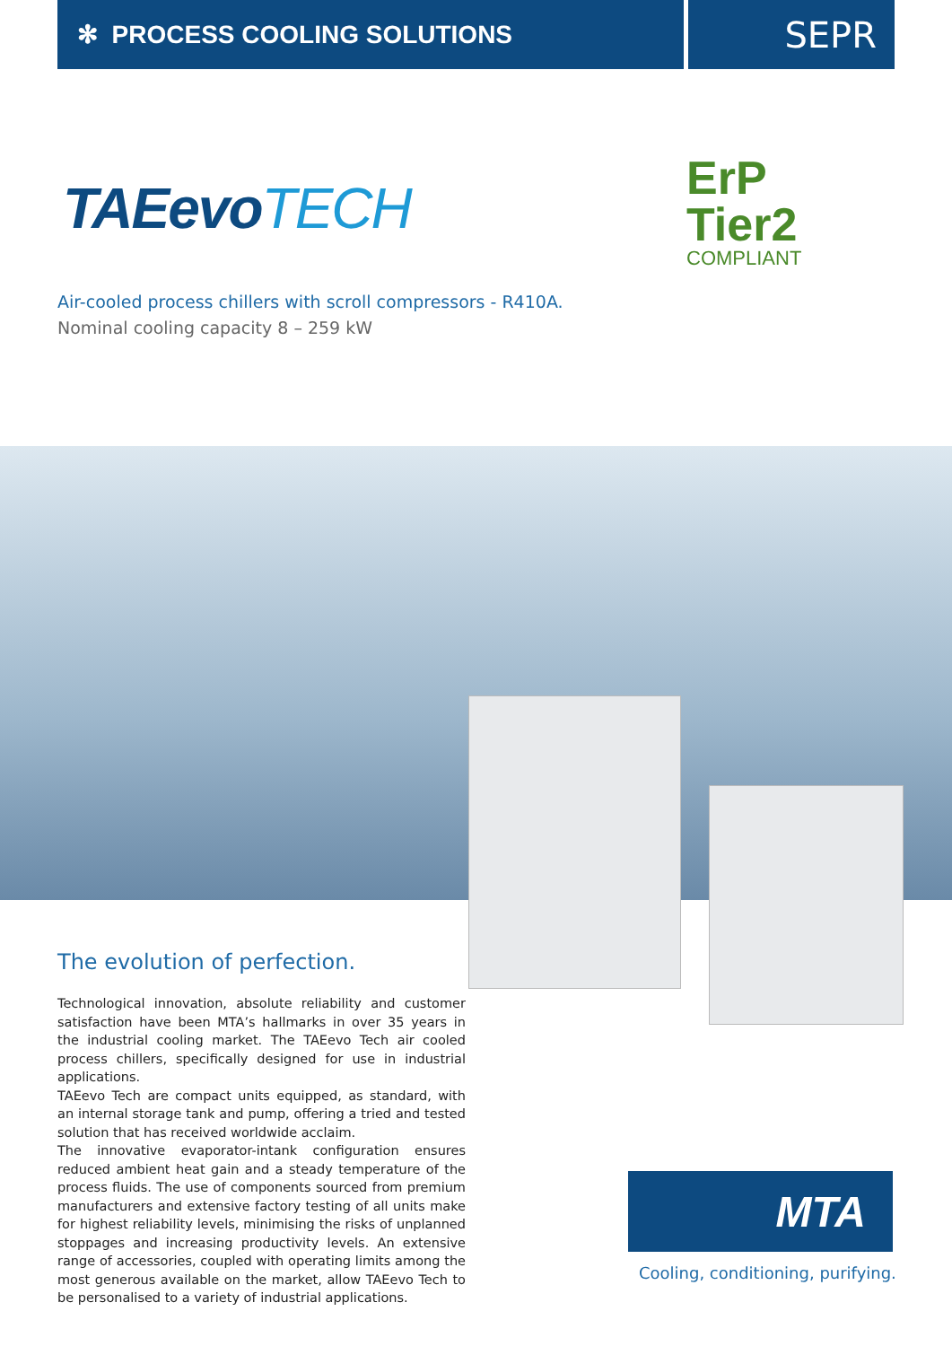✻ PROCESS COOLING SOLUTIONS
SEPR
TAEevoTECH
ErP
Tier2
COMPLIANT
Air-cooled process chillers with scroll compressors - R410A.
Nominal cooling capacity 8 – 259 kW
The evolution of perfection.
Technological innovation, absolute reliability and customer satisfaction have been MTA’s hallmarks in over 35 years in the industrial cooling market. The TAEevo Tech air cooled process chillers, specifically designed for use in industrial applications.
TAEevo Tech are compact units equipped, as standard, with an internal storage tank and pump, offering a tried and tested solution that has received worldwide acclaim.
The innovative evaporator-intank configuration ensures reduced ambient heat gain and a steady temperature of the process fluids. The use of components sourced from premium manufacturers and extensive factory testing of all units make for highest reliability levels, minimising the risks of unplanned stoppages and increasing productivity levels. An extensive range of accessories, coupled with operating limits among the most generous available on the market, allow TAEevo Tech to be personalised to a variety of industrial applications.
MTA
Cooling, conditioning, purifying.